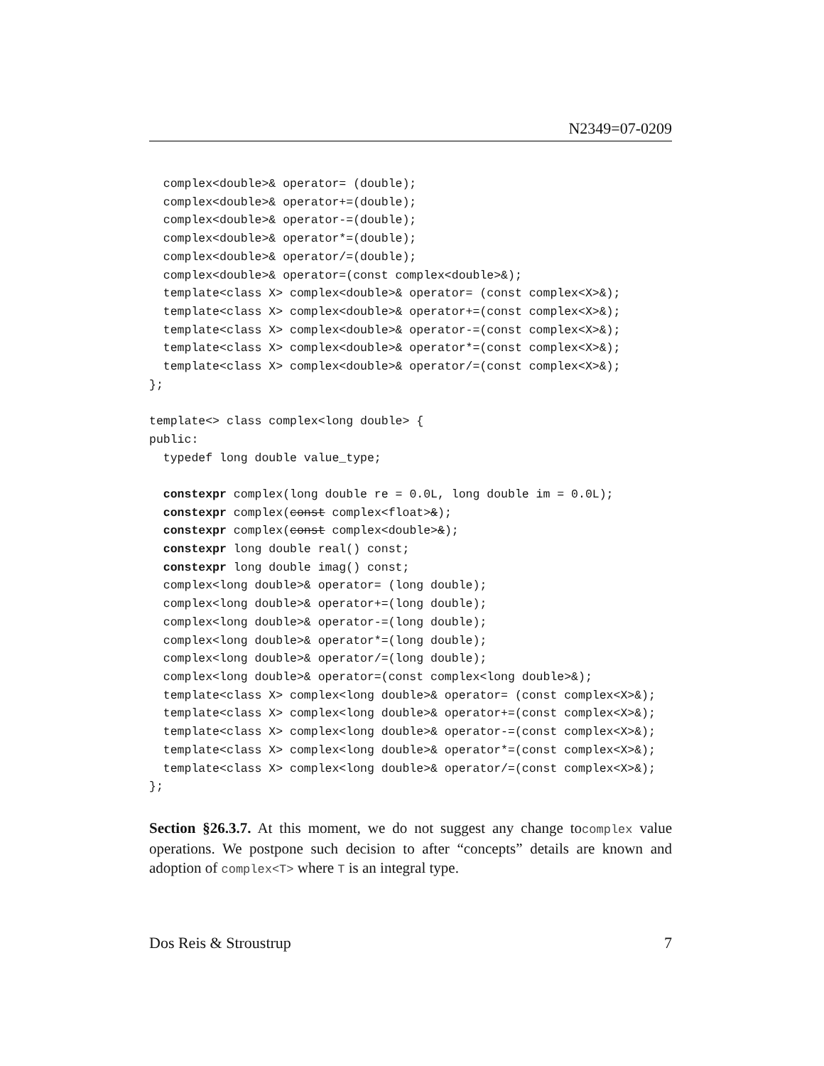N2349=07-0209
  complex<double>& operator= (double);
  complex<double>& operator+=(double);
  complex<double>& operator-=(double);
  complex<double>& operator*=(double);
  complex<double>& operator/=(double);
  complex<double>& operator=(const complex<double>&);
  template<class X> complex<double>& operator= (const complex<X>&);
  template<class X> complex<double>& operator+=(const complex<X>&);
  template<class X> complex<double>& operator-=(const complex<X>&);
  template<class X> complex<double>& operator*=(const complex<X>&);
  template<class X> complex<double>& operator/=(const complex<X>&);
};

template<> class complex<long double> {
public:
  typedef long double value_type;

  constexpr complex(long double re = 0.0L, long double im = 0.0L);
  constexpr complex(const complex<float>&);
  constexpr complex(const complex<double>&);
  constexpr long double real() const;
  constexpr long double imag() const;
  complex<long double>& operator= (long double);
  complex<long double>& operator+=(long double);
  complex<long double>& operator-=(long double);
  complex<long double>& operator*=(long double);
  complex<long double>& operator/=(long double);
  complex<long double>& operator=(const complex<long double>&);
  template<class X> complex<long double>& operator= (const complex<X>&);
  template<class X> complex<long double>& operator+=(const complex<X>&);
  template<class X> complex<long double>& operator-=(const complex<X>&);
  template<class X> complex<long double>& operator*=(const complex<X>&);
  template<class X> complex<long double>& operator/=(const complex<X>&);
};
Section §26.3.7. At this moment, we do not suggest any change tocomplex value operations. We postpone such decision to after “concepts” details are known and adoption of complex<T> where T is an integral type.
Dos Reis & Stroustrup 7